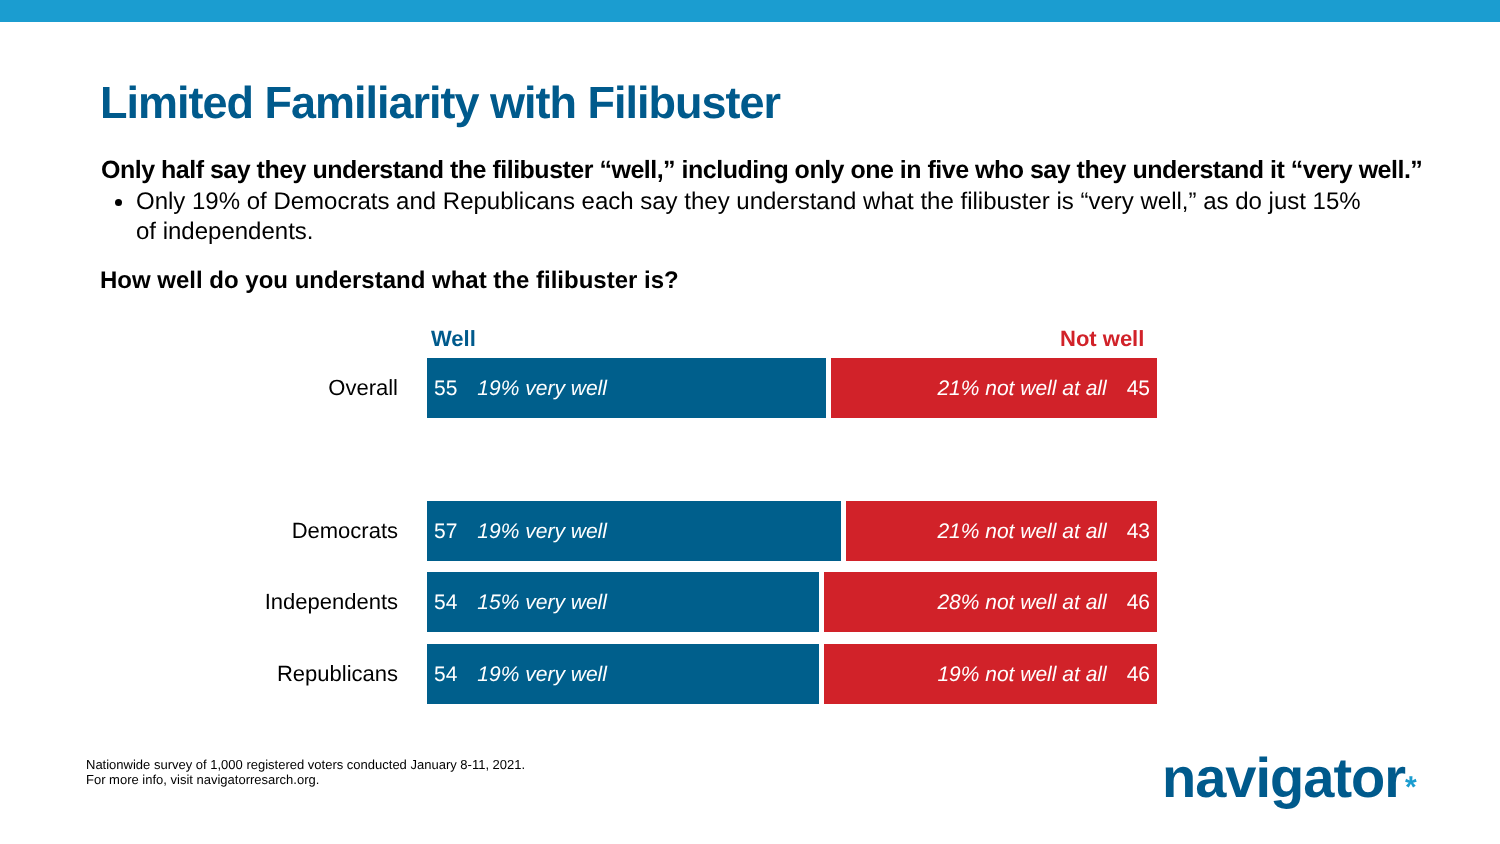Limited Familiarity with Filibuster
Only half say they understand the filibuster “well,” including only one in five who say they understand it “very well.”
Only 19% of Democrats and Republicans each say they understand what the filibuster is “very well,” as do just 15% of independents.
How well do you understand what the filibuster is?
Well Not well
Overall
55 19% very well 21% not well at all 45
Democrats
57 19% very well 21% not well at all 43
Independents
54 15% very well 28% not well at all 46
Republicans
54 19% very well 19% not well at all 46
Nationwide survey of 1,000 registered voters conducted January 8-11, 2021.
For more info, visit navigatorresarch.org.
navigator*